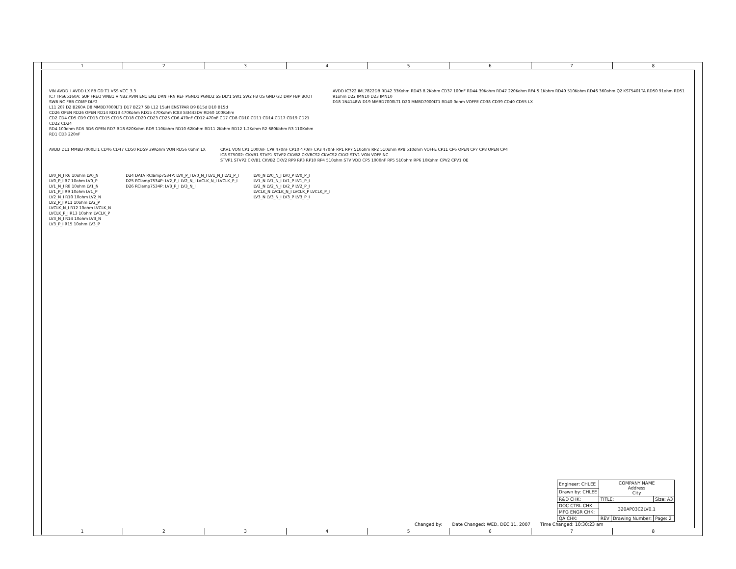1 2 3 4 5 6 7 8
VIN AVDD_I AVDD LX FB GD T1 VSS VCC_3.3
IC7 TPS65160A: SUP FREQ VINB1 VINB2 AVIN EN1 EN2 DRN FRN REF PGND1 PGND2 SS DLY1 SW1 SW2 FB OS GND GD DRP FBP BOOT SWB NC FBB COMP DLY2
L11 20? D2 B260A D8 MMBD7000LT1 D17 BZ27.5B L12 15uH ENSTPAR D9 B15d D10 B15d
CD26 OPEN RD26 OPEN RD14 RD13 470Kohm RD15 470Kohm IC83 SI3443DV RD60 100Kohm
CD2 CD4 CD5 CD9 CD13 CD15 CD16 CD18 CD20 CD23 CD25 CD6 470nF CD12 470nF CD7 CD8 CD10 CD11 CD14 CD17 CD19 CD21 CD22 CD24
RD4 100ohm RD5 RD6 OPEN RD7 RD8 620Kohm RD9 110Kohm RD10 62Kohm RD11 2Kohm RD12 1.2Kohm R2 680Kohm R3 110Kohm RD1 CD3 220nF
AVDD IC322 IML7822DB RD42 33Kohm RD43 8.2Kohm CD37 100nF RD44 39Kohm RD47 220Kohm RF4 5.1Kohm RD49 510Kohm RD46 360ohm Q2 KST5401TA RD50 91ohm RD51 91ohm D22 IMN10 D23 IMN10
D18 1N4148W D19 MMBD7000LT1 D20 MMBD7000LT1 RD40 0ohm VOFFE CD38 CD39 CD40 CD55 LX
AVDD D11 MMBD7000LT1 CD46 CD47 CD50 RD59 39Kohm VON RD56 0ohm LX
CKV1 VON CP1 1000nF CP9 470nF CP10 470nF CP3 470nF RP1 RP7 510ohm RP2 510ohm RP8 510ohm VOFFE CP11 CP6 OPEN CP7 CP8 OPEN CP4
IC8 ST5002: CKVB1 STVP1 STVP2 CKVB2 CKVBCS2 CKVCS2 CKV2 STV1 VON VOFF NC
STVP1 STVP2 CKVB1 CKVB2 CKV2 RP9 RP3 RP10 RP4 510ohm STV VDD CP5 1000nF RP5 510ohm RP6 10Kohm CPV2 CPV1 OE
LV0_N_I R6 10ohm LV0_N
LV0_P_I R7 10ohm LV0_P
LV1_N_I R8 10ohm LV1_N
LV1_P_I R9 10ohm LV1_P
LV2_N_I R10 10ohm LV2_N
LV2_P_I R11 10ohm LV2_P
LVCLK_N_I R12 10ohm LVCLK_N
LVCLK_P_I R13 10ohm LVCLK_P
LV3_N_I R14 10ohm LV3_N
LV3_P_I R15 10ohm LV3_P
D24 DATA RClamp7534P: LV0_P_I LV0_N_I LV1_N_I LV1_P_I
D25 RClamp7534P: LV2_P_I LV2_N_I LVCLK_N_I LVCLK_P_I
D26 RClamp7534P: LV3_P_I LV3_N_I
LV0_N LV0_N_I LV0_P LV0_P_I
LV1_N LV1_N_I LV1_P LV1_P_I
LV2_N LV2_N_I LV2_P LV2_P_I
LVCLK_N LVCLK_N_I LVCLK_P LVCLK_P_I
LV3_N LV3_N_I LV3_P LV3_P_I
| Engineer: CHLEE | COMPANY NAME Address City | | |
| Drawn by: CHLEE | | | |
| R&D CHK: | TITLE: | | Size: A3 |
| DOC CTRL CHK: | 320AP03C2LV0.1 | | |
| MFG ENGR CHK: | | | |
| QA CHK: | REV | Drawing Number: | Page: 2 |
Changed by: Date Changed: WED, DEC 11, 2007 Time Changed: 10:30:23 am
1 2 3 4 5 6 7 8